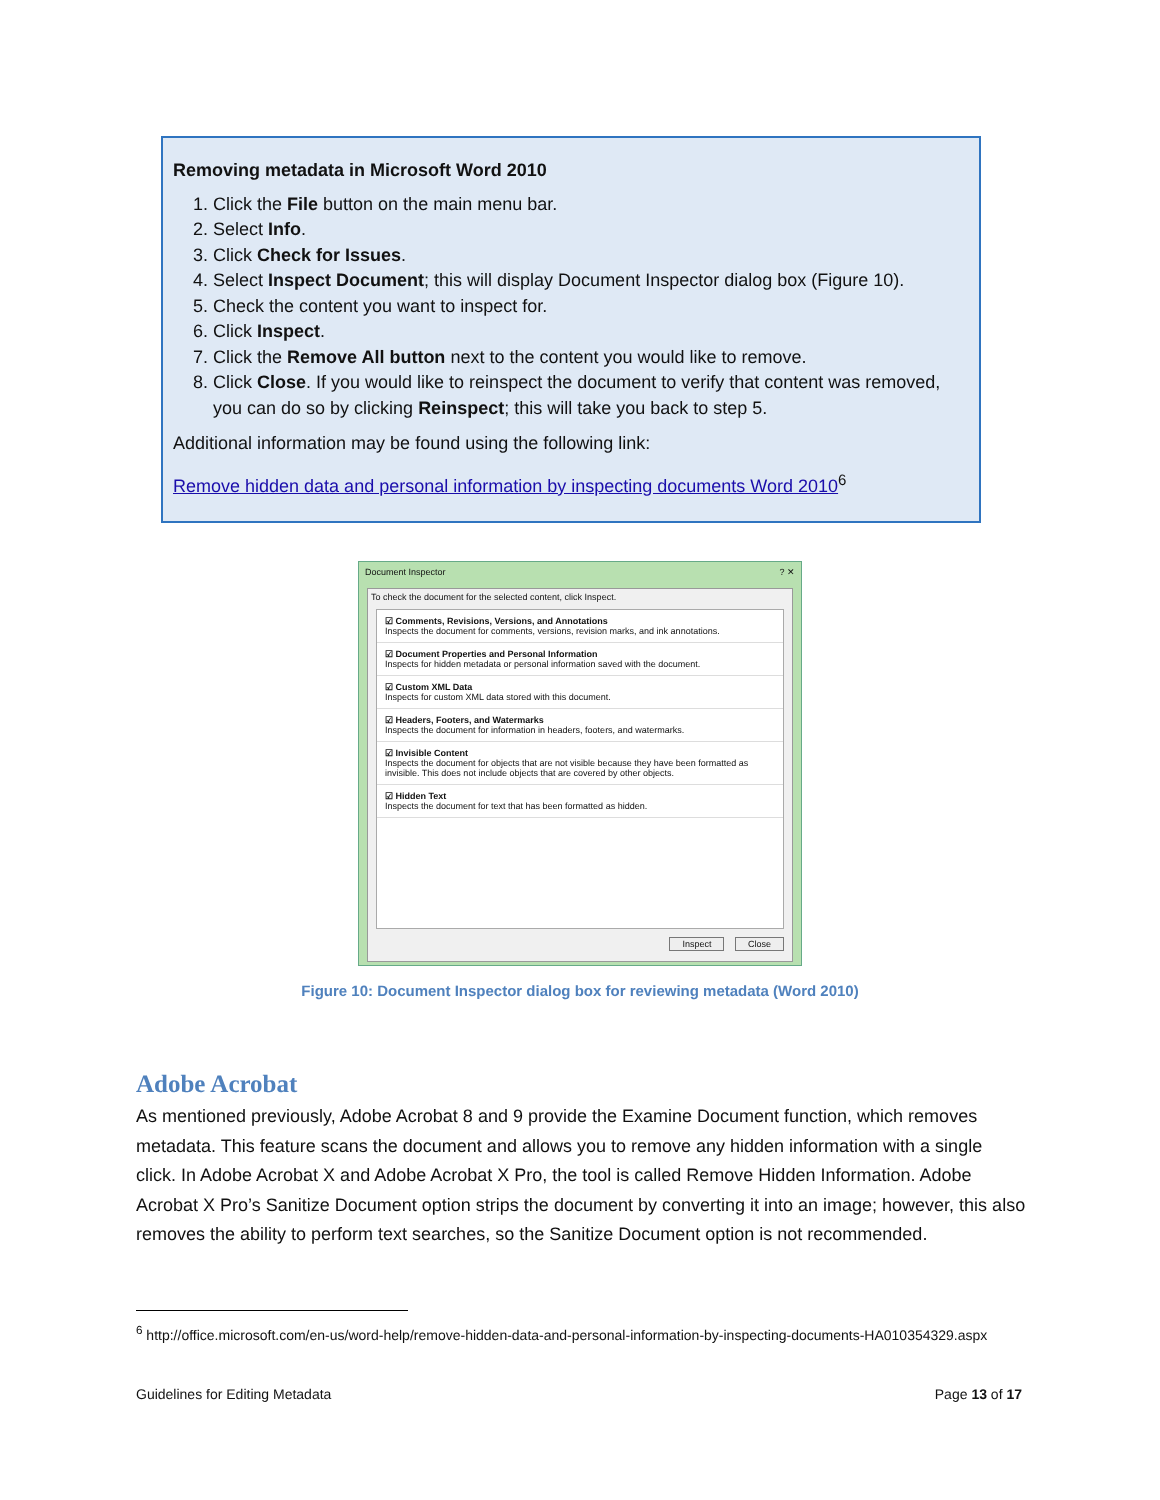Removing metadata in Microsoft Word 2010
1. Click the File button on the main menu bar.
2. Select Info.
3. Click Check for Issues.
4. Select Inspect Document; this will display Document Inspector dialog box (Figure 10).
5. Check the content you want to inspect for.
6. Click Inspect.
7. Click the Remove All button next to the content you would like to remove.
8. Click Close. If you would like to reinspect the document to verify that content was removed, you can do so by clicking Reinspect; this will take you back to step 5.
Additional information may be found using the following link:
Remove hidden data and personal information by inspecting documents Word 2010<sup>6</sup>
Document Inspector ? ✕
To check the document for the selected content, click Inspect.
☑ Comments, Revisions, Versions, and Annotations
Inspects the document for comments, versions, revision marks, and ink annotations.
☑ Document Properties and Personal Information
Inspects for hidden metadata or personal information saved with the document.
☑ Custom XML Data
Inspects for custom XML data stored with this document.
☑ Headers, Footers, and Watermarks
Inspects the document for information in headers, footers, and watermarks.
☑ Invisible Content
Inspects the document for objects that are not visible because they have been formatted as invisible. This does not include objects that are covered by other objects.
☑ Hidden Text
Inspects the document for text that has been formatted as hidden.
Inspect Close
Figure 10: Document Inspector dialog box for reviewing metadata (Word 2010)
Adobe Acrobat
As mentioned previously, Adobe Acrobat 8 and 9 provide the Examine Document function, which removes metadata. This feature scans the document and allows you to remove any hidden information with a single click. In Adobe Acrobat X and Adobe Acrobat X Pro, the tool is called Remove Hidden Information. Adobe Acrobat X Pro’s Sanitize Document option strips the document by converting it into an image; however, this also removes the ability to perform text searches, so the Sanitize Document option is not recommended.
<sup>6</sup> http://office.microsoft.com/en-us/word-help/remove-hidden-data-and-personal-information-by-inspecting-documents-HA010354329.aspx
Guidelines for Editing Metadata Page 13 of 17